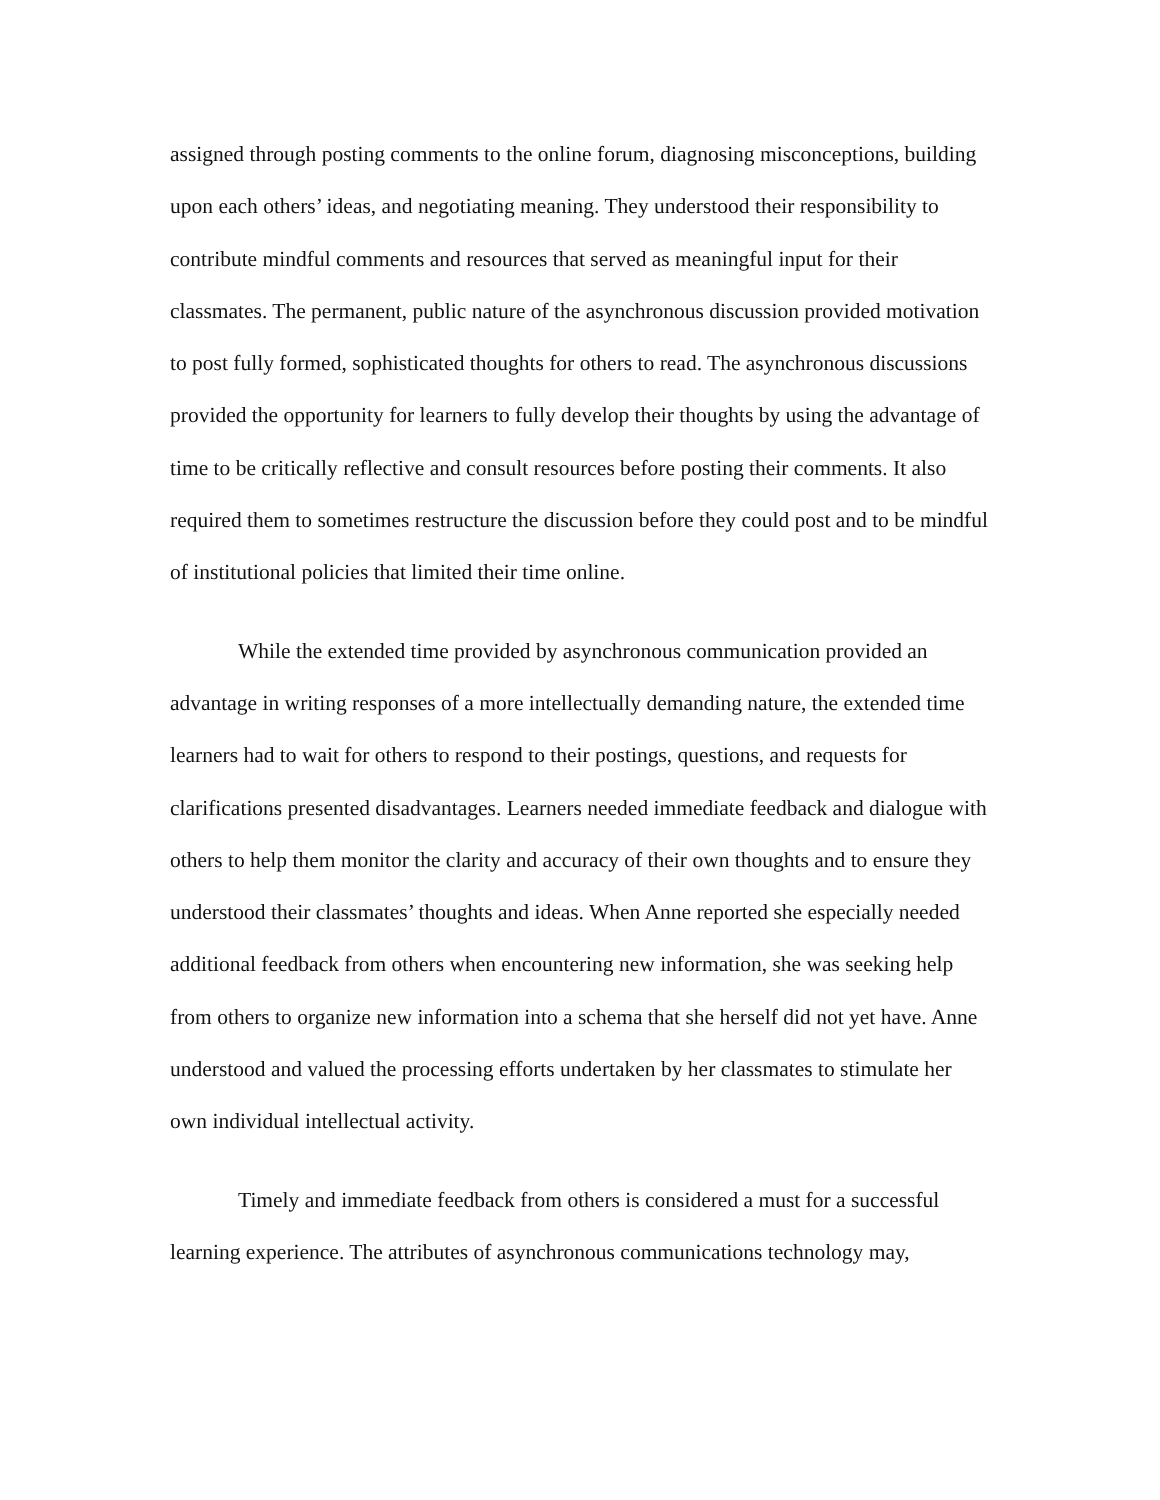assigned through posting comments to the online forum, diagnosing misconceptions, building upon each others’ ideas, and negotiating meaning. They understood their responsibility to contribute mindful comments and resources that served as meaningful input for their classmates. The permanent, public nature of the asynchronous discussion provided motivation to post fully formed, sophisticated thoughts for others to read. The asynchronous discussions provided the opportunity for learners to fully develop their thoughts by using the advantage of time to be critically reflective and consult resources before posting their comments. It also required them to sometimes restructure the discussion before they could post and to be mindful of institutional policies that limited their time online.
While the extended time provided by asynchronous communication provided an advantage in writing responses of a more intellectually demanding nature, the extended time learners had to wait for others to respond to their postings, questions, and requests for clarifications presented disadvantages. Learners needed immediate feedback and dialogue with others to help them monitor the clarity and accuracy of their own thoughts and to ensure they understood their classmates’ thoughts and ideas. When Anne reported she especially needed additional feedback from others when encountering new information, she was seeking help from others to organize new information into a schema that she herself did not yet have. Anne understood and valued the processing efforts undertaken by her classmates to stimulate her own individual intellectual activity.
Timely and immediate feedback from others is considered a must for a successful learning experience. The attributes of asynchronous communications technology may,